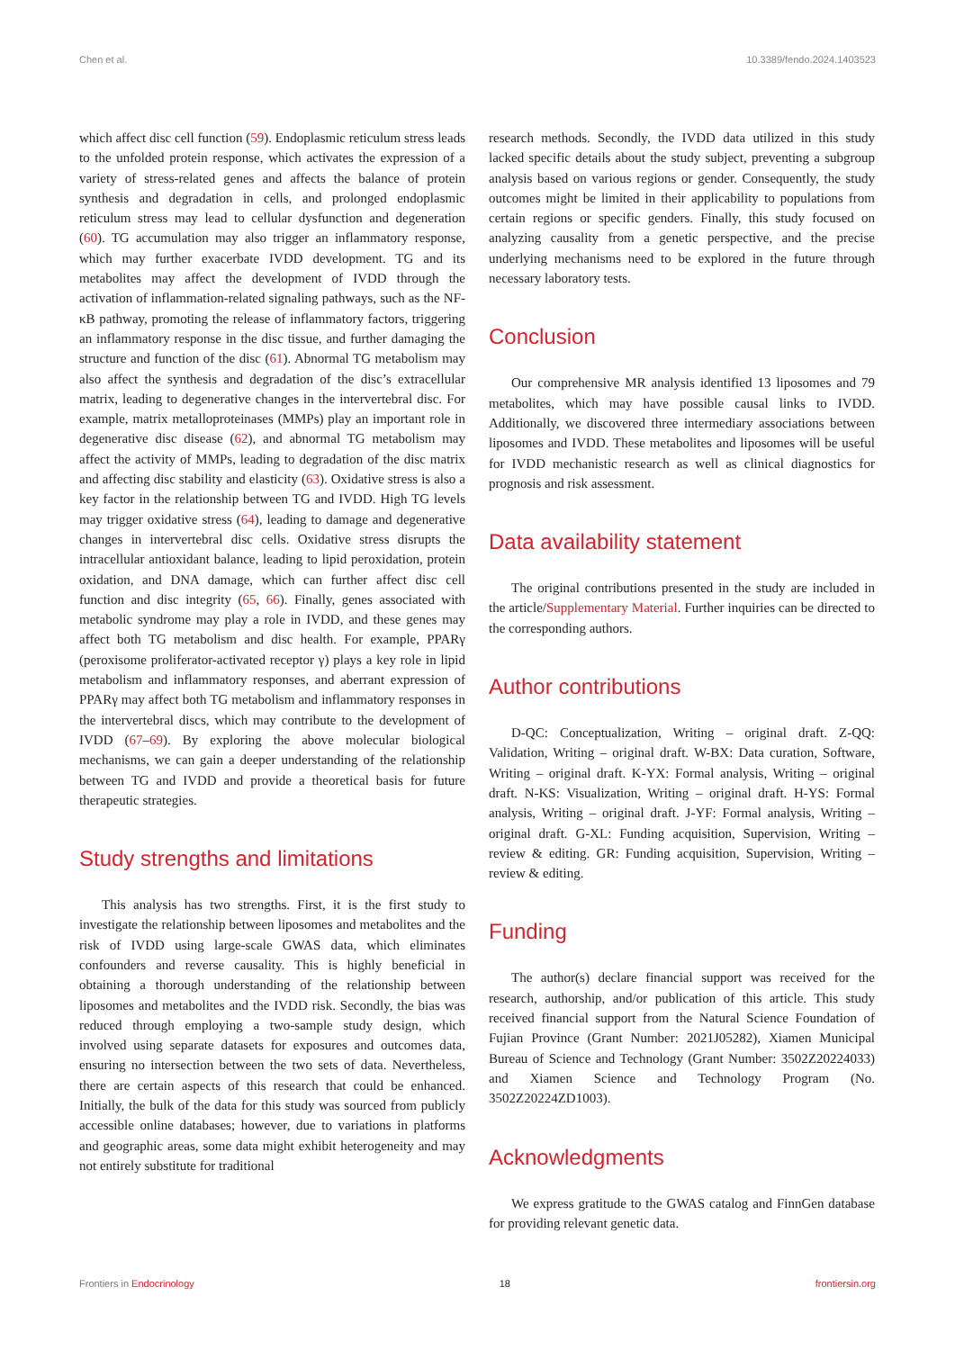Chen et al. 10.3389/fendo.2024.1403523
which affect disc cell function (59). Endoplasmic reticulum stress leads to the unfolded protein response, which activates the expression of a variety of stress-related genes and affects the balance of protein synthesis and degradation in cells, and prolonged endoplasmic reticulum stress may lead to cellular dysfunction and degeneration (60). TG accumulation may also trigger an inflammatory response, which may further exacerbate IVDD development. TG and its metabolites may affect the development of IVDD through the activation of inflammation-related signaling pathways, such as the NF-κB pathway, promoting the release of inflammatory factors, triggering an inflammatory response in the disc tissue, and further damaging the structure and function of the disc (61). Abnormal TG metabolism may also affect the synthesis and degradation of the disc’s extracellular matrix, leading to degenerative changes in the intervertebral disc. For example, matrix metalloproteinases (MMPs) play an important role in degenerative disc disease (62), and abnormal TG metabolism may affect the activity of MMPs, leading to degradation of the disc matrix and affecting disc stability and elasticity (63). Oxidative stress is also a key factor in the relationship between TG and IVDD. High TG levels may trigger oxidative stress (64), leading to damage and degenerative changes in intervertebral disc cells. Oxidative stress disrupts the intracellular antioxidant balance, leading to lipid peroxidation, protein oxidation, and DNA damage, which can further affect disc cell function and disc integrity (65, 66). Finally, genes associated with metabolic syndrome may play a role in IVDD, and these genes may affect both TG metabolism and disc health. For example, PPARγ (peroxisome proliferator-activated receptor γ) plays a key role in lipid metabolism and inflammatory responses, and aberrant expression of PPARγ may affect both TG metabolism and inflammatory responses in the intervertebral discs, which may contribute to the development of IVDD (67–69). By exploring the above molecular biological mechanisms, we can gain a deeper understanding of the relationship between TG and IVDD and provide a theoretical basis for future therapeutic strategies.
Study strengths and limitations
This analysis has two strengths. First, it is the first study to investigate the relationship between liposomes and metabolites and the risk of IVDD using large-scale GWAS data, which eliminates confounders and reverse causality. This is highly beneficial in obtaining a thorough understanding of the relationship between liposomes and metabolites and the IVDD risk. Secondly, the bias was reduced through employing a two-sample study design, which involved using separate datasets for exposures and outcomes data, ensuring no intersection between the two sets of data. Nevertheless, there are certain aspects of this research that could be enhanced. Initially, the bulk of the data for this study was sourced from publicly accessible online databases; however, due to variations in platforms and geographic areas, some data might exhibit heterogeneity and may not entirely substitute for traditional
research methods. Secondly, the IVDD data utilized in this study lacked specific details about the study subject, preventing a subgroup analysis based on various regions or gender. Consequently, the study outcomes might be limited in their applicability to populations from certain regions or specific genders. Finally, this study focused on analyzing causality from a genetic perspective, and the precise underlying mechanisms need to be explored in the future through necessary laboratory tests.
Conclusion
Our comprehensive MR analysis identified 13 liposomes and 79 metabolites, which may have possible causal links to IVDD. Additionally, we discovered three intermediary associations between liposomes and IVDD. These metabolites and liposomes will be useful for IVDD mechanistic research as well as clinical diagnostics for prognosis and risk assessment.
Data availability statement
The original contributions presented in the study are included in the article/Supplementary Material. Further inquiries can be directed to the corresponding authors.
Author contributions
D-QC: Conceptualization, Writing – original draft. Z-QQ: Validation, Writing – original draft. W-BX: Data curation, Software, Writing – original draft. K-YX: Formal analysis, Writing – original draft. N-KS: Visualization, Writing – original draft. H-YS: Formal analysis, Writing – original draft. J-YF: Formal analysis, Writing – original draft. G-XL: Funding acquisition, Supervision, Writing – review & editing. GR: Funding acquisition, Supervision, Writing – review & editing.
Funding
The author(s) declare financial support was received for the research, authorship, and/or publication of this article. This study received financial support from the Natural Science Foundation of Fujian Province (Grant Number: 2021J05282), Xiamen Municipal Bureau of Science and Technology (Grant Number: 3502Z20224033) and Xiamen Science and Technology Program (No. 3502Z20224ZD1003).
Acknowledgments
We express gratitude to the GWAS catalog and FinnGen database for providing relevant genetic data.
Frontiers in Endocrinology 18 frontiersin.org